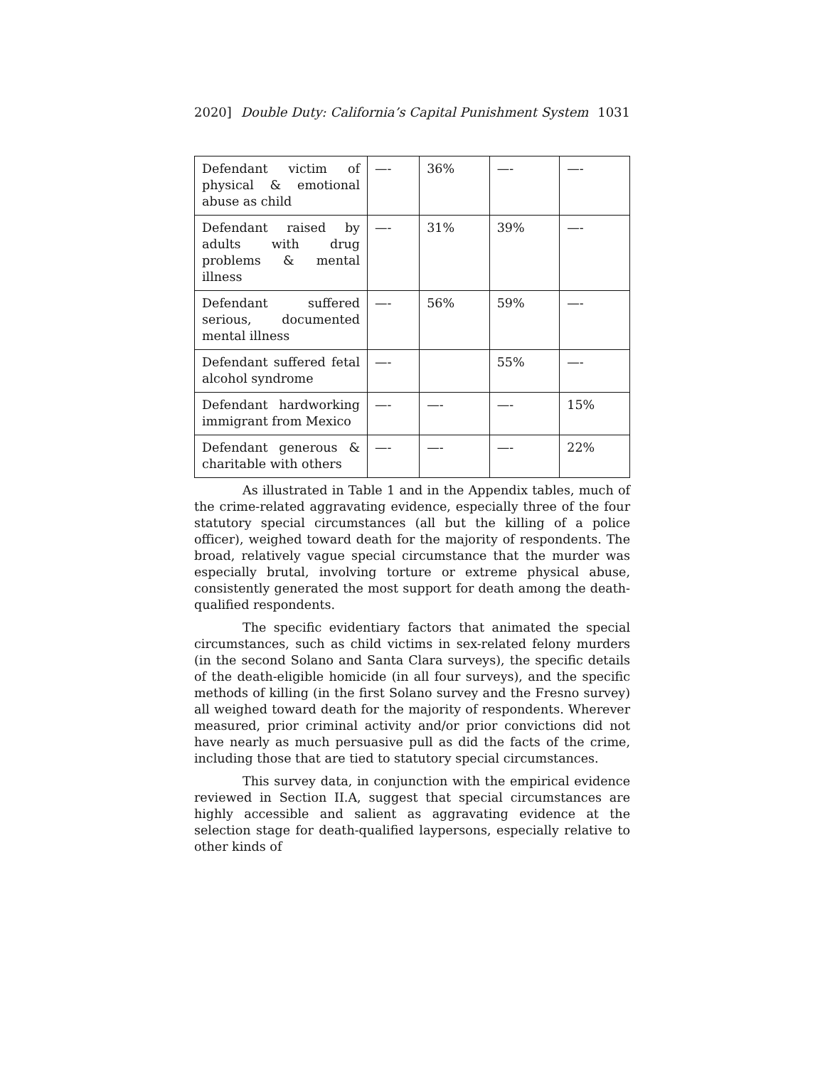2020] Double Duty: California’s Capital Punishment System 1031
| Defendant victim of physical & emotional abuse as child | —- | 36% | —- | —- |
| Defendant raised by adults with drug problems & mental illness | —- | 31% | 39% | —- |
| Defendant suffered serious, documented mental illness | —- | 56% | 59% | —- |
| Defendant suffered fetal alcohol syndrome | —- | | 55% | —- |
| Defendant hardworking immigrant from Mexico | —- | —- | —- | 15% |
| Defendant generous & charitable with others | —- | —- | —- | 22% |
As illustrated in Table 1 and in the Appendix tables, much of the crime-related aggravating evidence, especially three of the four statutory special circumstances (all but the killing of a police officer), weighed toward death for the majority of respondents. The broad, relatively vague special circumstance that the murder was especially brutal, involving torture or extreme physical abuse, consistently generated the most support for death among the death-qualified respondents.
The specific evidentiary factors that animated the special circumstances, such as child victims in sex-related felony murders (in the second Solano and Santa Clara surveys), the specific details of the death-eligible homicide (in all four surveys), and the specific methods of killing (in the first Solano survey and the Fresno survey) all weighed toward death for the majority of respondents. Wherever measured, prior criminal activity and/or prior convictions did not have nearly as much persuasive pull as did the facts of the crime, including those that are tied to statutory special circumstances.
This survey data, in conjunction with the empirical evidence reviewed in Section II.A, suggest that special circumstances are highly accessible and salient as aggravating evidence at the selection stage for death-qualified laypersons, especially relative to other kinds of